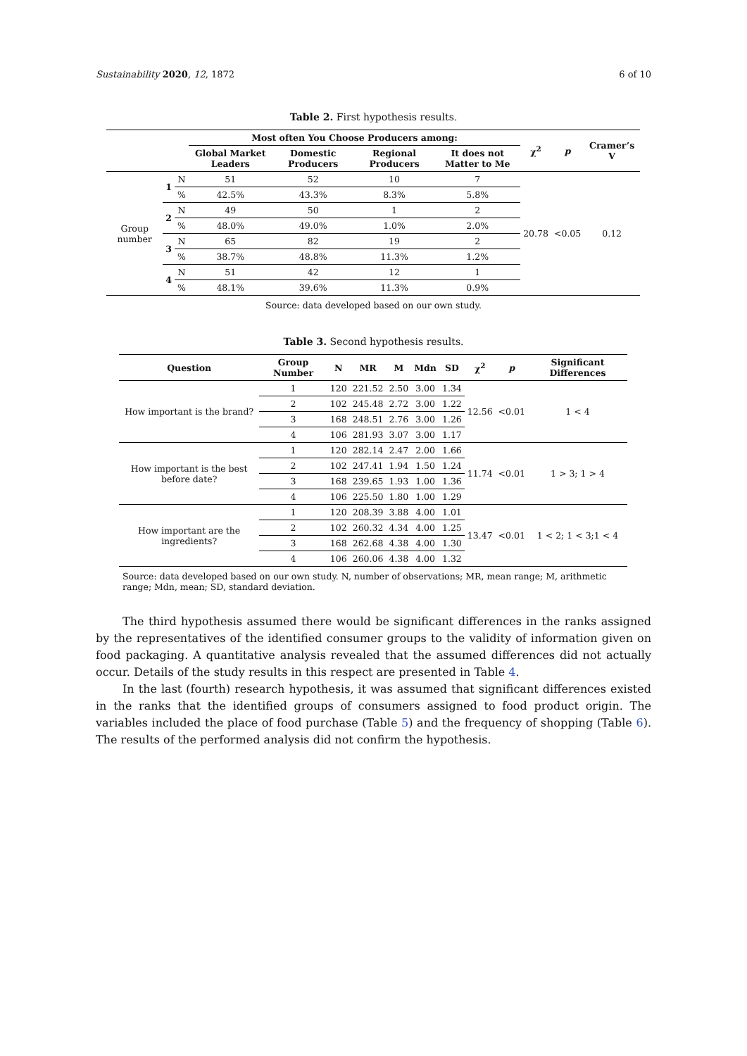Sustainability 2020, 12, 1872 6 of 10
Table 2. First hypothesis results.
| | | | Most often You Choose Producers among: | | | | χ<sup>2</sup> | p | Cramer’s V |
| --- | --- | --- | --- | --- | --- | --- | --- | --- | --- |
| | | | Global Market Leaders | Domestic Producers | Regional Producers | It does not Matter to Me | | | |
| Group number | 1 | N | 51 | 52 | 10 | 7 | 20.78 | <0.05 | 0.12 |
| | | % | 42.5% | 43.3% | 8.3% | 5.8% | | | |
| | 2 | N | 49 | 50 | 1 | 2 | | | |
| | | % | 48.0% | 49.0% | 1.0% | 2.0% | | | |
| | 3 | N | 65 | 82 | 19 | 2 | | | |
| | | % | 38.7% | 48.8% | 11.3% | 1.2% | | | |
| | 4 | N | 51 | 42 | 12 | 1 | | | |
| | | % | 48.1% | 39.6% | 11.3% | 0.9% | | | |
Source: data developed based on our own study.
Table 3. Second hypothesis results.
| Question | Group Number | N | MR | M | Mdn | SD | χ<sup>2</sup> | p | Significant Differences |
| --- | --- | --- | --- | --- | --- | --- | --- | --- | --- |
| How important is the brand? | 1 | 120 | 221.52 | 2.50 | 3.00 | 1.34 | 12.56 | <0.01 | 1 < 4 |
| | 2 | 102 | 245.48 | 2.72 | 3.00 | 1.22 | | | |
| | 3 | 168 | 248.51 | 2.76 | 3.00 | 1.26 | | | |
| | 4 | 106 | 281.93 | 3.07 | 3.00 | 1.17 | | | |
| How important is the best before date? | 1 | 120 | 282.14 | 2.47 | 2.00 | 1.66 | 11.74 | <0.01 | 1 > 3; 1 > 4 |
| | 2 | 102 | 247.41 | 1.94 | 1.50 | 1.24 | | | |
| | 3 | 168 | 239.65 | 1.93 | 1.00 | 1.36 | | | |
| | 4 | 106 | 225.50 | 1.80 | 1.00 | 1.29 | | | |
| How important are the ingredients? | 1 | 120 | 208.39 | 3.88 | 4.00 | 1.01 | 13.47 | <0.01 | 1 < 2; 1 < 3;1 < 4 |
| | 2 | 102 | 260.32 | 4.34 | 4.00 | 1.25 | | | |
| | 3 | 168 | 262.68 | 4.38 | 4.00 | 1.30 | | | |
| | 4 | 106 | 260.06 | 4.38 | 4.00 | 1.32 | | | |
Source: data developed based on our own study. N, number of observations; MR, mean range; M, arithmetic range; Mdn, mean; SD, standard deviation.
The third hypothesis assumed there would be significant differences in the ranks assigned by the representatives of the identified consumer groups to the validity of information given on food packaging. A quantitative analysis revealed that the assumed differences did not actually occur. Details of the study results in this respect are presented in Table 4.
In the last (fourth) research hypothesis, it was assumed that significant differences existed in the ranks that the identified groups of consumers assigned to food product origin. The variables included the place of food purchase (Table 5) and the frequency of shopping (Table 6). The results of the performed analysis did not confirm the hypothesis.